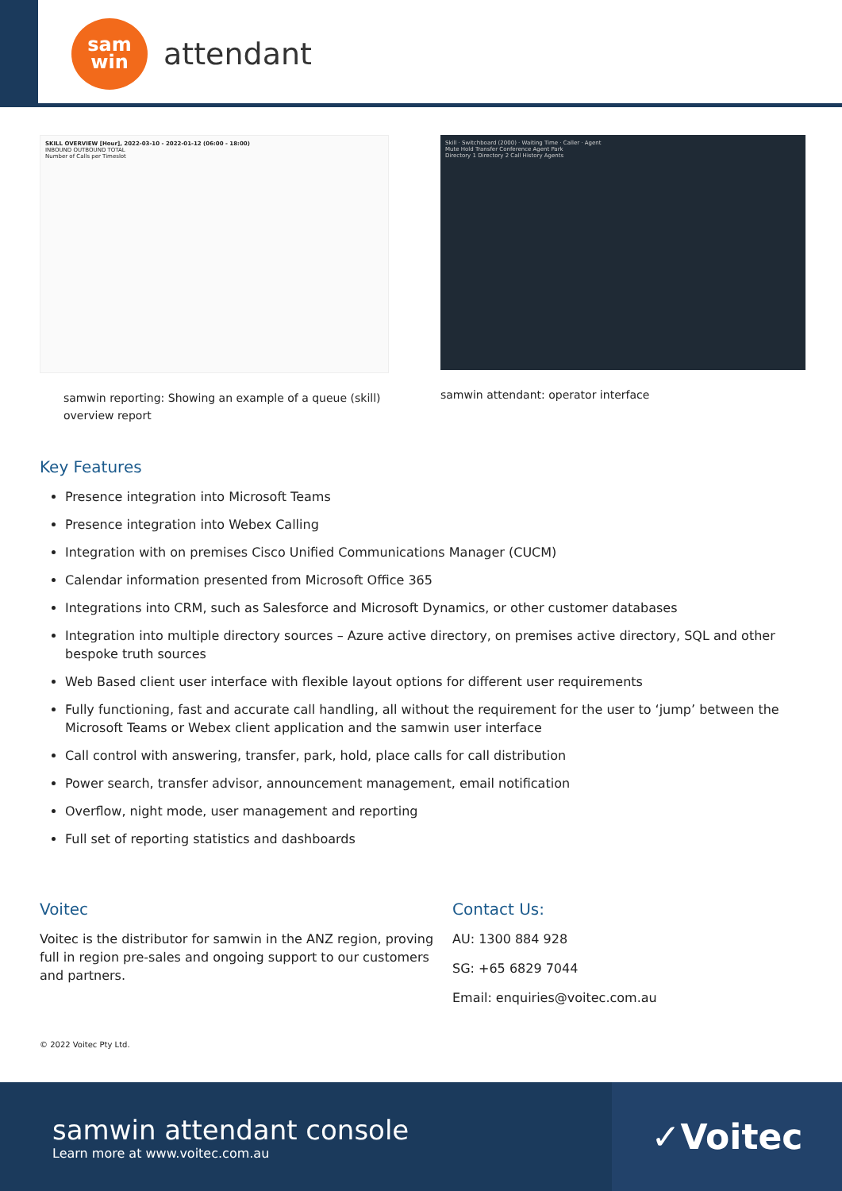sam
win
attendant
SKILL OVERVIEW [Hour], 2022-03-10 - 2022-01-12 (06:00 - 18:00)
INBOUND OUTBOUND TOTAL
Number of Calls per Timeslot
samwin reporting: Showing an example of a queue (skill) overview report
Skill · Switchboard (2000) · Waiting Time · Caller · Agent
Mute Hold Transfer Conference Agent Park
Directory 1 Directory 2 Call History Agents
samwin attendant: operator interface
Key Features
Presence integration into Microsoft Teams
Presence integration into Webex Calling
Integration with on premises Cisco Unified Communications Manager (CUCM)
Calendar information presented from Microsoft Office 365
Integrations into CRM, such as Salesforce and Microsoft Dynamics, or other customer databases
Integration into multiple directory sources – Azure active directory, on premises active directory, SQL and other bespoke truth sources
Web Based client user interface with flexible layout options for different user requirements
Fully functioning, fast and accurate call handling, all without the requirement for the user to ‘jump’ between the Microsoft Teams or Webex client application and the samwin user interface
Call control with answering, transfer, park, hold, place calls for call distribution
Power search, transfer advisor, announcement management, email notification
Overflow, night mode, user management and reporting
Full set of reporting statistics and dashboards
Voitec
Voitec is the distributor for samwin in the ANZ region, proving full in region pre-sales and ongoing support to our customers and partners.
Contact Us:
AU: 1300 884 928
SG: +65 6829 7044
Email: enquiries@voitec.com.au
© 2022 Voitec Pty Ltd.
samwin attendant console
Learn more at www.voitec.com.au
✓Voitec